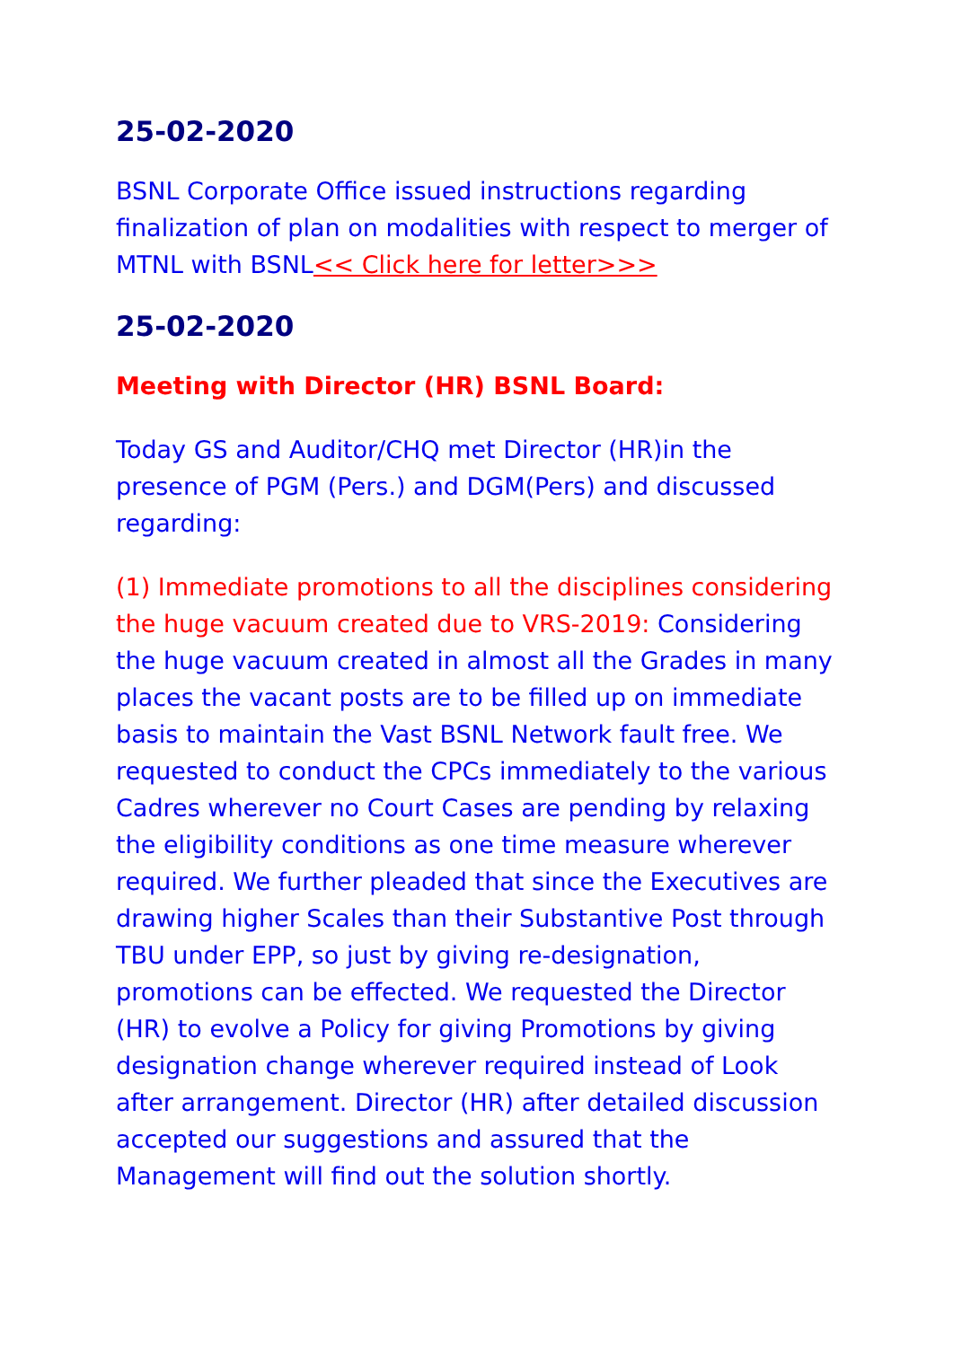25-02-2020
BSNL Corporate Office issued instructions regarding finalization of plan on modalities with respect to merger of MTNL with BSNL<< Click here for letter>>>
25-02-2020
Meeting with Director (HR) BSNL Board:
Today GS and Auditor/CHQ met Director (HR)in the presence of PGM (Pers.) and DGM(Pers) and discussed regarding:
(1) Immediate promotions to all the disciplines considering the huge vacuum created due to VRS-2019: Considering the huge vacuum created in almost all the Grades in many places the vacant posts are to be filled up on immediate basis to maintain the Vast BSNL Network fault free. We requested to conduct the CPCs immediately to the various Cadres wherever no Court Cases are pending by relaxing the eligibility conditions as one time measure wherever required. We further pleaded that since the Executives are drawing higher Scales than their Substantive Post through TBU under EPP, so just by giving re-designation, promotions can be effected. We requested the Director (HR) to evolve a Policy for giving Promotions by giving designation change wherever required instead of Look after arrangement. Director (HR) after detailed discussion accepted our suggestions and assured that the Management will find out the solution shortly.